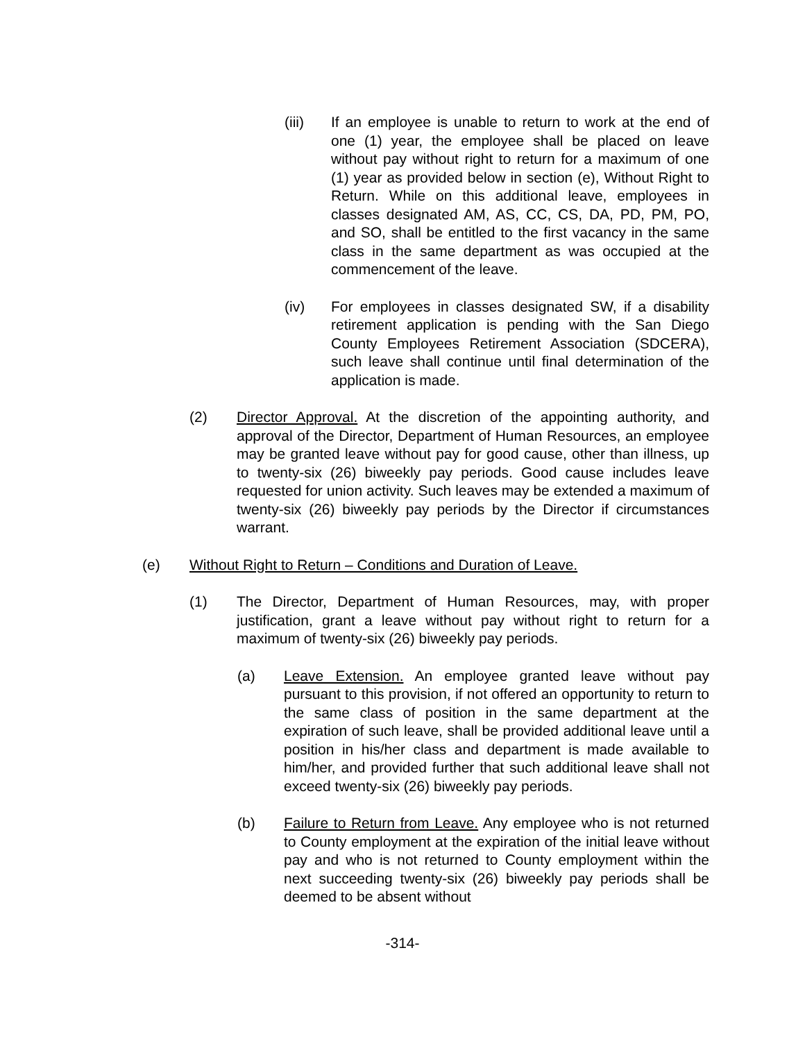(iii) If an employee is unable to return to work at the end of one (1) year, the employee shall be placed on leave without pay without right to return for a maximum of one (1) year as provided below in section (e), Without Right to Return. While on this additional leave, employees in classes designated AM, AS, CC, CS, DA, PD, PM, PO, and SO, shall be entitled to the first vacancy in the same class in the same department as was occupied at the commencement of the leave.
(iv) For employees in classes designated SW, if a disability retirement application is pending with the San Diego County Employees Retirement Association (SDCERA), such leave shall continue until final determination of the application is made.
(2) Director Approval. At the discretion of the appointing authority, and approval of the Director, Department of Human Resources, an employee may be granted leave without pay for good cause, other than illness, up to twenty-six (26) biweekly pay periods. Good cause includes leave requested for union activity. Such leaves may be extended a maximum of twenty-six (26) biweekly pay periods by the Director if circumstances warrant.
(e) Without Right to Return – Conditions and Duration of Leave.
(1) The Director, Department of Human Resources, may, with proper justification, grant a leave without pay without right to return for a maximum of twenty-six (26) biweekly pay periods.
(a) Leave Extension. An employee granted leave without pay pursuant to this provision, if not offered an opportunity to return to the same class of position in the same department at the expiration of such leave, shall be provided additional leave until a position in his/her class and department is made available to him/her, and provided further that such additional leave shall not exceed twenty-six (26) biweekly pay periods.
(b) Failure to Return from Leave. Any employee who is not returned to County employment at the expiration of the initial leave without pay and who is not returned to County employment within the next succeeding twenty-six (26) biweekly pay periods shall be deemed to be absent without
-314-